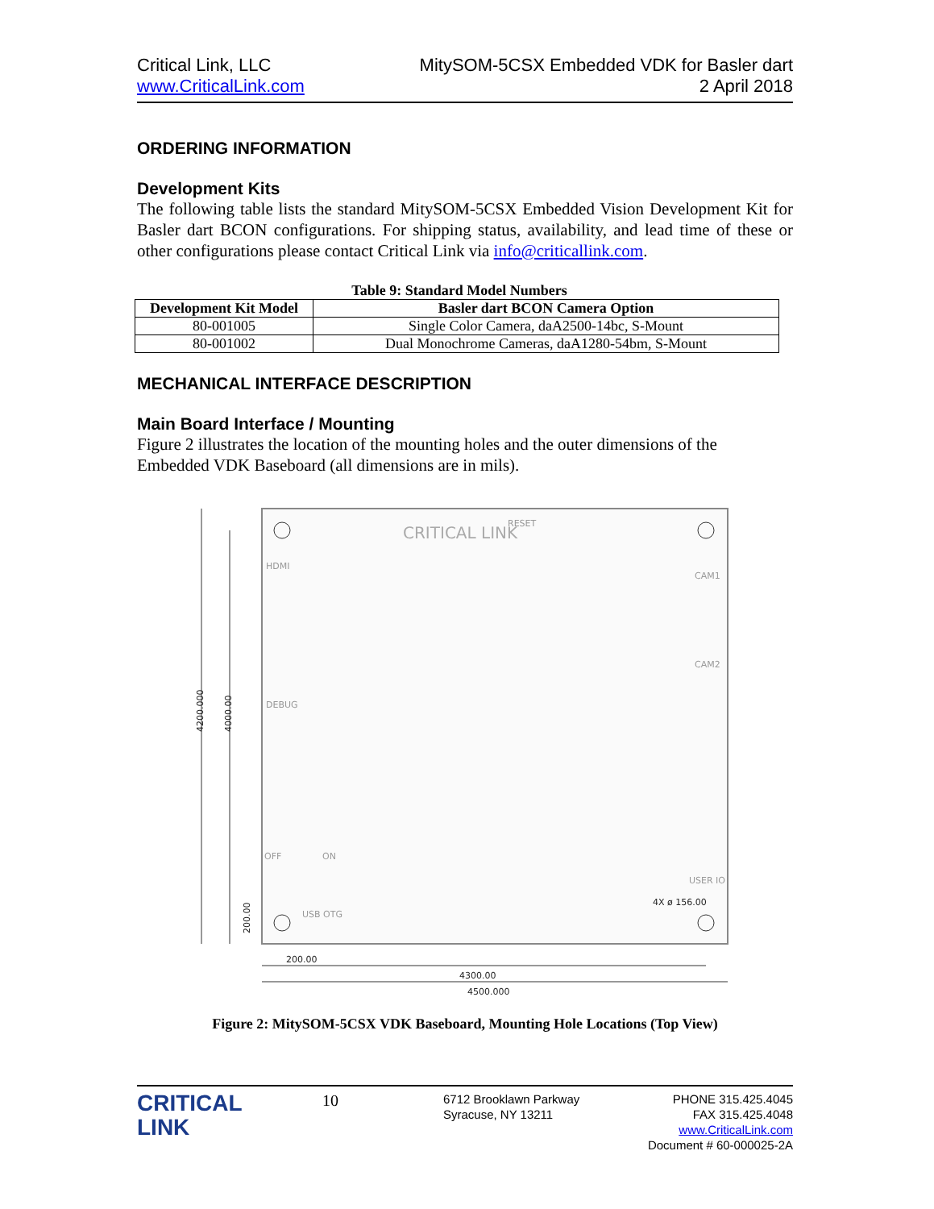Critical Link, LLC
www.CriticalLink.com
MitySOM-5CSX Embedded VDK for Basler dart
2 April 2018
ORDERING INFORMATION
Development Kits
The following table lists the standard MitySOM-5CSX Embedded Vision Development Kit for Basler dart BCON configurations. For shipping status, availability, and lead time of these or other configurations please contact Critical Link via info@criticallink.com.
Table 9: Standard Model Numbers
| Development Kit Model | Basler dart BCON Camera Option |
| --- | --- |
| 80-001005 | Single Color Camera, daA2500-14bc, S-Mount |
| 80-001002 | Dual Monochrome Cameras, daA1280-54bm, S-Mount |
MECHANICAL INTERFACE DESCRIPTION
Main Board Interface / Mounting
Figure 2 illustrates the location of the mounting holes and the outer dimensions of the Embedded VDK Baseboard (all dimensions are in mils).
4200.000
4000.00
200.00
200.00
4300.00
4500.000
4X ø 156.00
CRITICAL LINK
HDMI
DEBUG
USB OTG
CAM1
CAM2
USER IO
RESET
OFF
ON
Figure 2: MitySOM-5CSX VDK Baseboard, Mounting Hole Locations (Top View)
CRITICAL
LINK
10
6712 Brooklawn Parkway
Syracuse, NY 13211
PHONE 315.425.4045
FAX 315.425.4048
www.CriticalLink.com
Document # 60-000025-2A